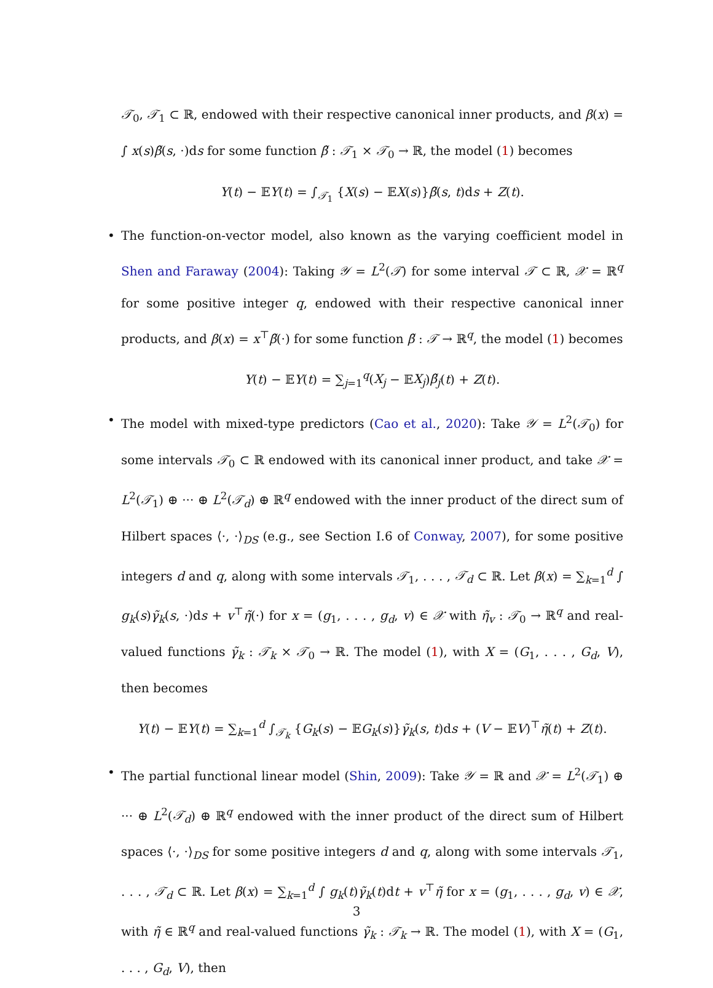𝒯<sub>0</sub>, 𝒯<sub>1</sub> ⊂ ℝ, endowed with their respective canonical inner products, and β(x) = ∫ x(s)β̃(s, ·)ds for some function β̃ : 𝒯<sub>1</sub> × 𝒯<sub>0</sub> → ℝ, the model (1) becomes
Y(t) − 𝔼Y(t) = ∫<sub>𝒯<sub>1</sub></sub> {X(s) − 𝔼X(s)}β̃(s, t)ds + Z(t).
•
The function-on-vector model, also known as the varying coefficient model in Shen and Faraway (2004): Taking 𝒴 = L<sup>2</sup>(𝒯) for some interval 𝒯 ⊂ ℝ, 𝒳 = ℝ<sup>q</sup> for some positive integer q, endowed with their respective canonical inner products, and β(x) = x<sup>⊤</sup>β̃(·) for some function β̃ : 𝒯 → ℝ<sup>q</sup>, the model (1) becomes
Y(t) − 𝔼Y(t) = ∑<sub>j=1</sub><sup>q</sup>(X<sub>j</sub> − 𝔼X<sub>j</sub>)β̃<sub>j</sub>(t) + Z(t).
•
The model with mixed-type predictors (Cao et al., 2020): Take 𝒴 = L<sup>2</sup>(𝒯<sub>0</sub>) for some intervals 𝒯<sub>0</sub> ⊂ ℝ endowed with its canonical inner product, and take 𝒳 = L<sup>2</sup>(𝒯<sub>1</sub>) ⊕ ··· ⊕ L<sup>2</sup>(𝒯<sub>d</sub>) ⊕ ℝ<sup>q</sup> endowed with the inner product of the direct sum of Hilbert spaces ⟨·, ·⟩<sub>DS</sub> (e.g., see Section I.6 of Conway, 2007), for some positive integers d and q, along with some intervals 𝒯<sub>1</sub>, . . . , 𝒯<sub>d</sub> ⊂ ℝ. Let β(x) = ∑<sub>k=1</sub><sup>d</sup> ∫ g<sub>k</sub>(s)γ̃<sub>k</sub>(s, ·)ds + v<sup>⊤</sup>η̃(·) for x = (g<sub>1</sub>, . . . , g<sub>d</sub>, v) ∈ 𝒳 with η̃<sub>v</sub> : 𝒯<sub>0</sub> → ℝ<sup>q</sup> and real-valued functions γ̃<sub>k</sub> : 𝒯<sub>k</sub> × 𝒯<sub>0</sub> → ℝ. The model (1), with X = (G<sub>1</sub>, . . . , G<sub>d</sub>, V), then becomes
Y(t) − 𝔼Y(t) = ∑<sub>k=1</sub><sup>d</sup> ∫<sub>𝒯<sub>k</sub></sub> {G<sub>k</sub>(s) − 𝔼G<sub>k</sub>(s)}γ̃<sub>k</sub>(s, t)ds + (V − 𝔼V)<sup>⊤</sup>η̃(t) + Z(t).
•
The partial functional linear model (Shin, 2009): Take 𝒴 = ℝ and 𝒳 = L<sup>2</sup>(𝒯<sub>1</sub>) ⊕ ··· ⊕ L<sup>2</sup>(𝒯<sub>d</sub>) ⊕ ℝ<sup>q</sup> endowed with the inner product of the direct sum of Hilbert spaces ⟨·, ·⟩<sub>DS</sub> for some positive integers d and q, along with some intervals 𝒯<sub>1</sub>, . . . , 𝒯<sub>d</sub> ⊂ ℝ. Let β(x) = ∑<sub>k=1</sub><sup>d</sup> ∫ g<sub>k</sub>(t)γ̃<sub>k</sub>(t)dt + v<sup>⊤</sup>η̃ for x = (g<sub>1</sub>, . . . , g<sub>d</sub>, v) ∈ 𝒳, with η̃ ∈ ℝ<sup>q</sup> and real-valued functions γ̃<sub>k</sub> : 𝒯<sub>k</sub> → ℝ. The model (1), with X = (G<sub>1</sub>, . . . , G<sub>d</sub>, V), then
3